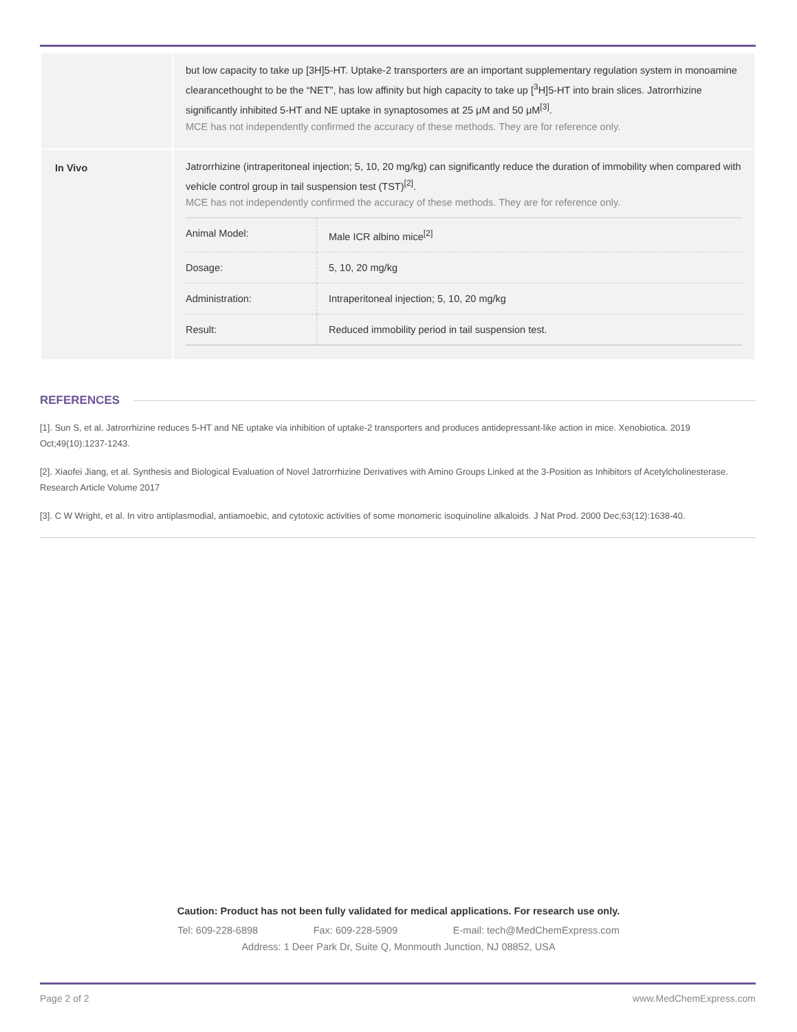| | but low capacity to take up [3H]5-HT. Uptake-2 transporters are an important supplementary regulation system in monoamine clearancethought to be the “NET”, has low affinity but high capacity to take up [<sup>3</sup>H]5-HT into brain slices. Jatrorrhizine significantly inhibited 5-HT and NE uptake in synaptosomes at 25 μM and 50 μM<sup>[3]</sup>. MCE has not independently confirmed the accuracy of these methods. They are for reference only. |
| In Vivo | Jatrorrhizine (intraperitoneal injection; 5, 10, 20 mg/kg) can significantly reduce the duration of immobility when compared with vehicle control group in tail suspension test (TST)<sup>[2]</sup>. MCE has not independently confirmed the accuracy of these methods. They are for reference only. / Animal Model: / Male ICR albino mice<sup>[2]</sup> / / Dosage: / 5, 10, 20 mg/kg / / Administration: / Intraperitoneal injection; 5, 10, 20 mg/kg / / Result: / Reduced immobility period in tail suspension test. / |
REFERENCES
[1]. Sun S, et al. Jatrorrhizine reduces 5-HT and NE uptake via inhibition of uptake-2 transporters and produces antidepressant-like action in mice. Xenobiotica. 2019 Oct;49(10):1237-1243.
[2]. Xiaofei Jiang, et al. Synthesis and Biological Evaluation of Novel Jatrorrhizine Derivatives with Amino Groups Linked at the 3-Position as Inhibitors of Acetylcholinesterase. Research Article Volume 2017
[3]. C W Wright, et al. In vitro antiplasmodial, antiamoebic, and cytotoxic activities of some monomeric isoquinoline alkaloids. J Nat Prod. 2000 Dec;63(12):1638-40.
Caution: Product has not been fully validated for medical applications. For research use only.
Tel: 609-228-6898 Fax: 609-228-5909 E-mail: tech@MedChemExpress.com
Address: 1 Deer Park Dr, Suite Q, Monmouth Junction, NJ 08852, USA
Page 2 of 2 www.MedChemExpress.com